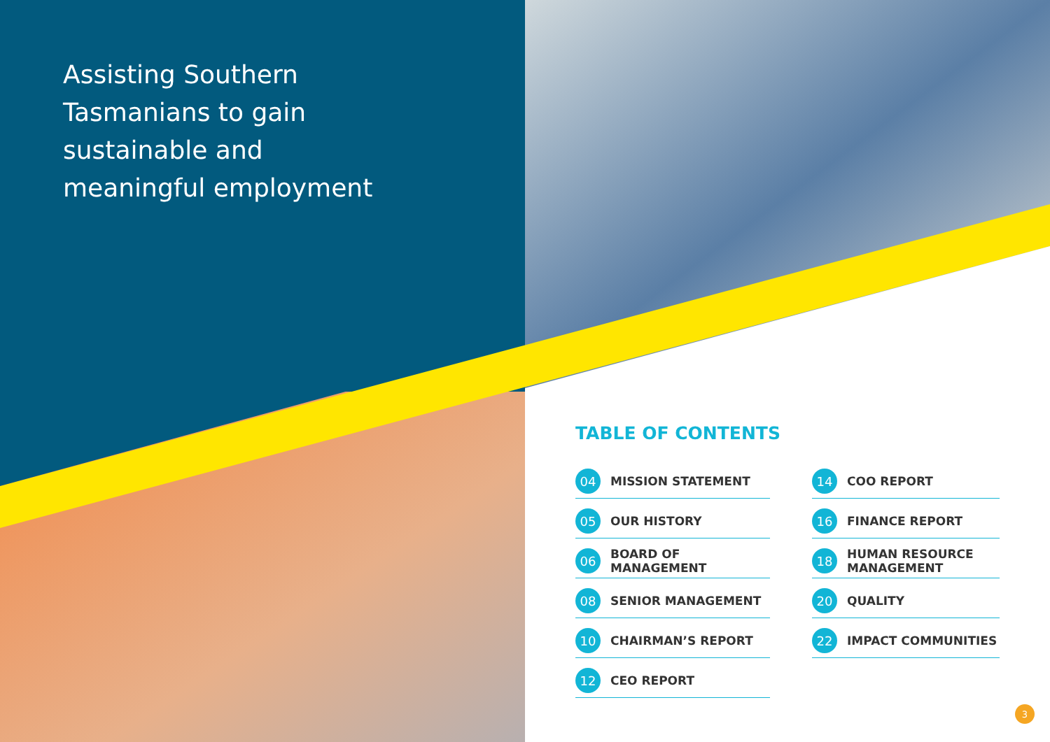Assisting Southern Tasmanians to gain sustainable and meaningful employment
TABLE OF CONTENTS
04 MISSION STATEMENT
05 OUR HISTORY
06 BOARD OF MANAGEMENT
08 SENIOR MANAGEMENT
10 CHAIRMAN’S REPORT
12 CEO REPORT
14 COO REPORT
16 FINANCE REPORT
18 HUMAN RESOURCE MANAGEMENT
20 QUALITY
22 IMPACT COMMUNITIES
3